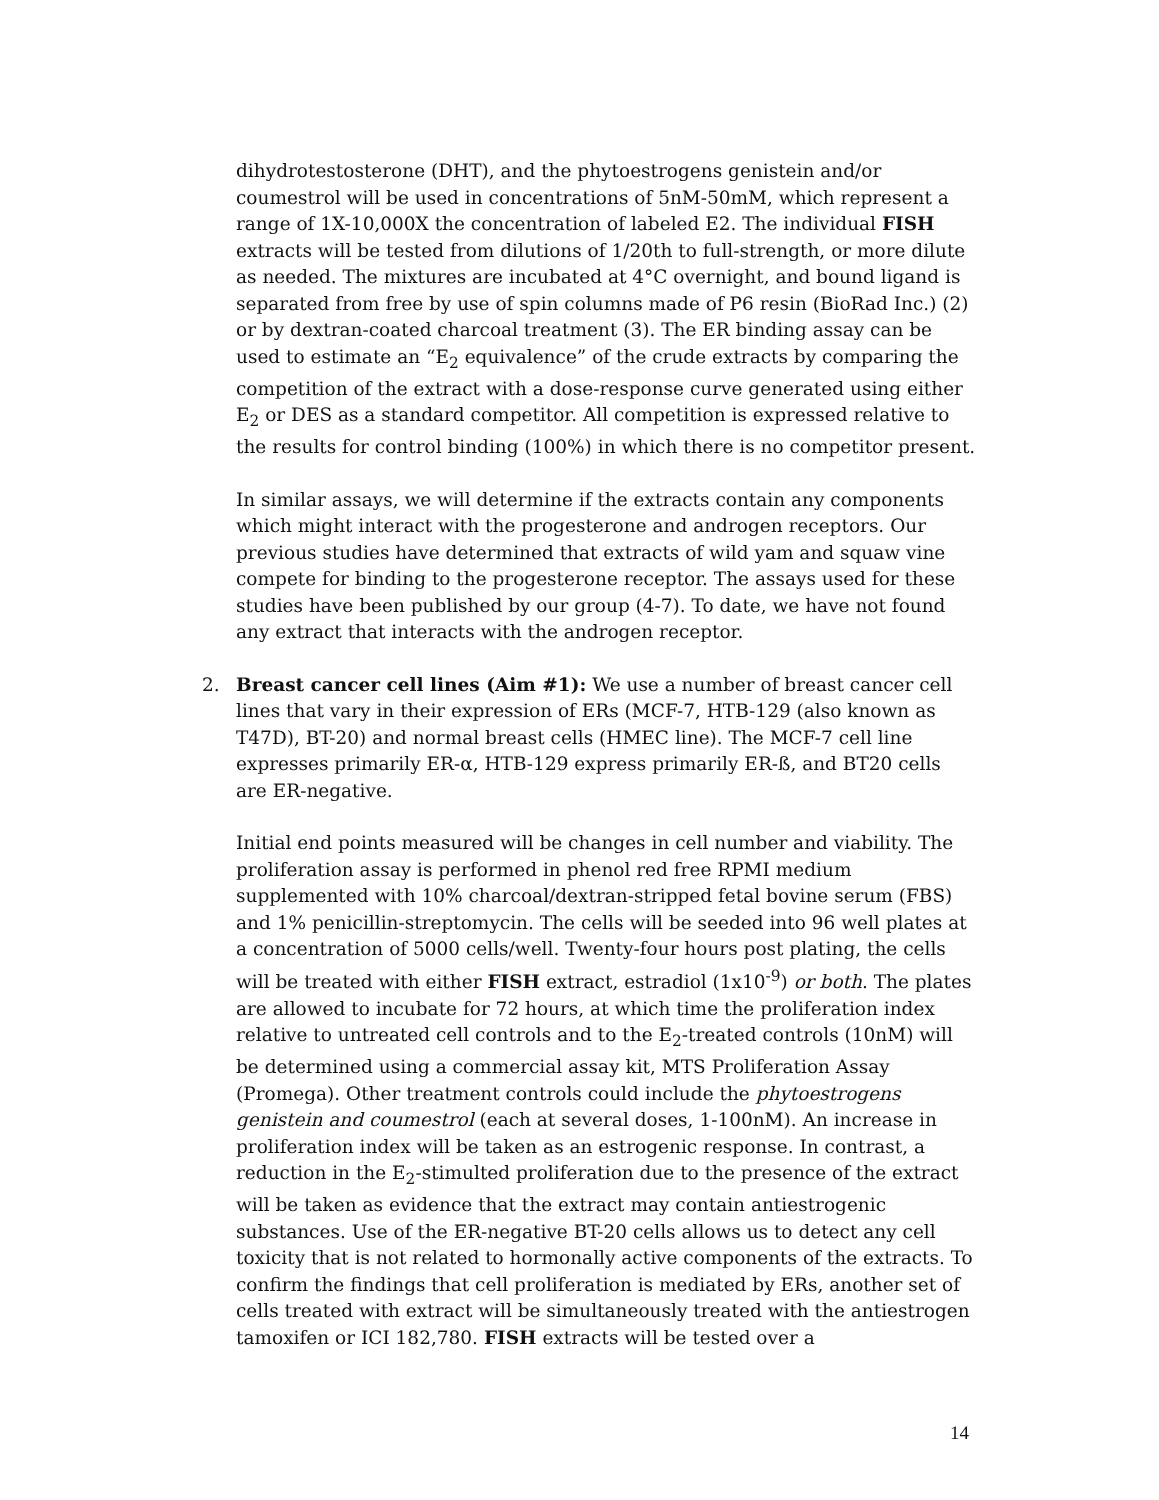dihydrotestosterone (DHT), and the phytoestrogens genistein and/or coumestrol will be used in concentrations of 5nM-50mM, which represent a range of 1X-10,000X the concentration of labeled E2. The individual FISH extracts will be tested from dilutions of 1/20th to full-strength, or more dilute as needed. The mixtures are incubated at 4°C overnight, and bound ligand is separated from free by use of spin columns made of P6 resin (BioRad Inc.) (2) or by dextran-coated charcoal treatment (3). The ER binding assay can be used to estimate an “E<sub>2</sub> equivalence” of the crude extracts by comparing the competition of the extract with a dose-response curve generated using either E<sub>2</sub> or DES as a standard competitor. All competition is expressed relative to the results for control binding (100%) in which there is no competitor present.
In similar assays, we will determine if the extracts contain any components which might interact with the progesterone and androgen receptors. Our previous studies have determined that extracts of wild yam and squaw vine compete for binding to the progesterone receptor. The assays used for these studies have been published by our group (4-7). To date, we have not found any extract that interacts with the androgen receptor.
2. Breast cancer cell lines (Aim #1): We use a number of breast cancer cell lines that vary in their expression of ERs (MCF-7, HTB-129 (also known as T47D), BT-20) and normal breast cells (HMEC line). The MCF-7 cell line expresses primarily ER-α, HTB-129 express primarily ER-ß, and BT20 cells are ER-negative.
Initial end points measured will be changes in cell number and viability. The proliferation assay is performed in phenol red free RPMI medium supplemented with 10% charcoal/dextran-stripped fetal bovine serum (FBS) and 1% penicillin-streptomycin. The cells will be seeded into 96 well plates at a concentration of 5000 cells/well. Twenty-four hours post plating, the cells will be treated with either FISH extract, estradiol (1x10<sup>-9</sup>) or both. The plates are allowed to incubate for 72 hours, at which time the proliferation index relative to untreated cell controls and to the E<sub>2</sub>-treated controls (10nM) will be determined using a commercial assay kit, MTS Proliferation Assay (Promega). Other treatment controls could include the phytoestrogens genistein and coumestrol (each at several doses, 1-100nM). An increase in proliferation index will be taken as an estrogenic response. In contrast, a reduction in the E<sub>2</sub>-stimulted proliferation due to the presence of the extract will be taken as evidence that the extract may contain antiestrogenic substances. Use of the ER-negative BT-20 cells allows us to detect any cell toxicity that is not related to hormonally active components of the extracts. To confirm the findings that cell proliferation is mediated by ERs, another set of cells treated with extract will be simultaneously treated with the antiestrogen tamoxifen or ICI 182,780. FISH extracts will be tested over a
14